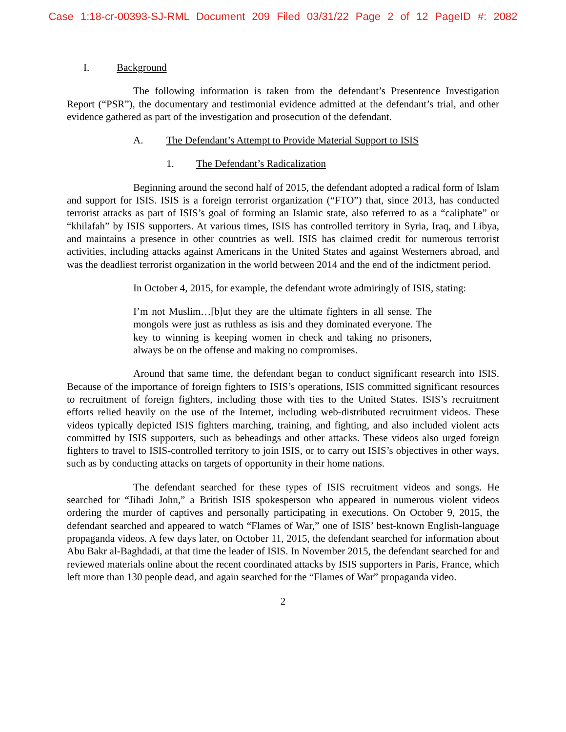Case 1:18-cr-00393-SJ-RML Document 209 Filed 03/31/22 Page 2 of 12 PageID #: 2082
I. Background
The following information is taken from the defendant’s Presentence Investigation Report (“PSR”), the documentary and testimonial evidence admitted at the defendant’s trial, and other evidence gathered as part of the investigation and prosecution of the defendant.
A. The Defendant’s Attempt to Provide Material Support to ISIS
1. The Defendant’s Radicalization
Beginning around the second half of 2015, the defendant adopted a radical form of Islam and support for ISIS. ISIS is a foreign terrorist organization (“FTO”) that, since 2013, has conducted terrorist attacks as part of ISIS’s goal of forming an Islamic state, also referred to as a “caliphate” or “khilafah” by ISIS supporters. At various times, ISIS has controlled territory in Syria, Iraq, and Libya, and maintains a presence in other countries as well. ISIS has claimed credit for numerous terrorist activities, including attacks against Americans in the United States and against Westerners abroad, and was the deadliest terrorist organization in the world between 2014 and the end of the indictment period.
In October 4, 2015, for example, the defendant wrote admiringly of ISIS, stating:
I’m not Muslim…[b]ut they are the ultimate fighters in all sense. The mongols were just as ruthless as isis and they dominated everyone. The key to winning is keeping women in check and taking no prisoners, always be on the offense and making no compromises.
Around that same time, the defendant began to conduct significant research into ISIS. Because of the importance of foreign fighters to ISIS’s operations, ISIS committed significant resources to recruitment of foreign fighters, including those with ties to the United States. ISIS’s recruitment efforts relied heavily on the use of the Internet, including web-distributed recruitment videos. These videos typically depicted ISIS fighters marching, training, and fighting, and also included violent acts committed by ISIS supporters, such as beheadings and other attacks. These videos also urged foreign fighters to travel to ISIS-controlled territory to join ISIS, or to carry out ISIS’s objectives in other ways, such as by conducting attacks on targets of opportunity in their home nations.
The defendant searched for these types of ISIS recruitment videos and songs. He searched for “Jihadi John,” a British ISIS spokesperson who appeared in numerous violent videos ordering the murder of captives and personally participating in executions. On October 9, 2015, the defendant searched and appeared to watch “Flames of War,” one of ISIS’ best-known English-language propaganda videos. A few days later, on October 11, 2015, the defendant searched for information about Abu Bakr al-Baghdadi, at that time the leader of ISIS. In November 2015, the defendant searched for and reviewed materials online about the recent coordinated attacks by ISIS supporters in Paris, France, which left more than 130 people dead, and again searched for the “Flames of War” propaganda video.
2